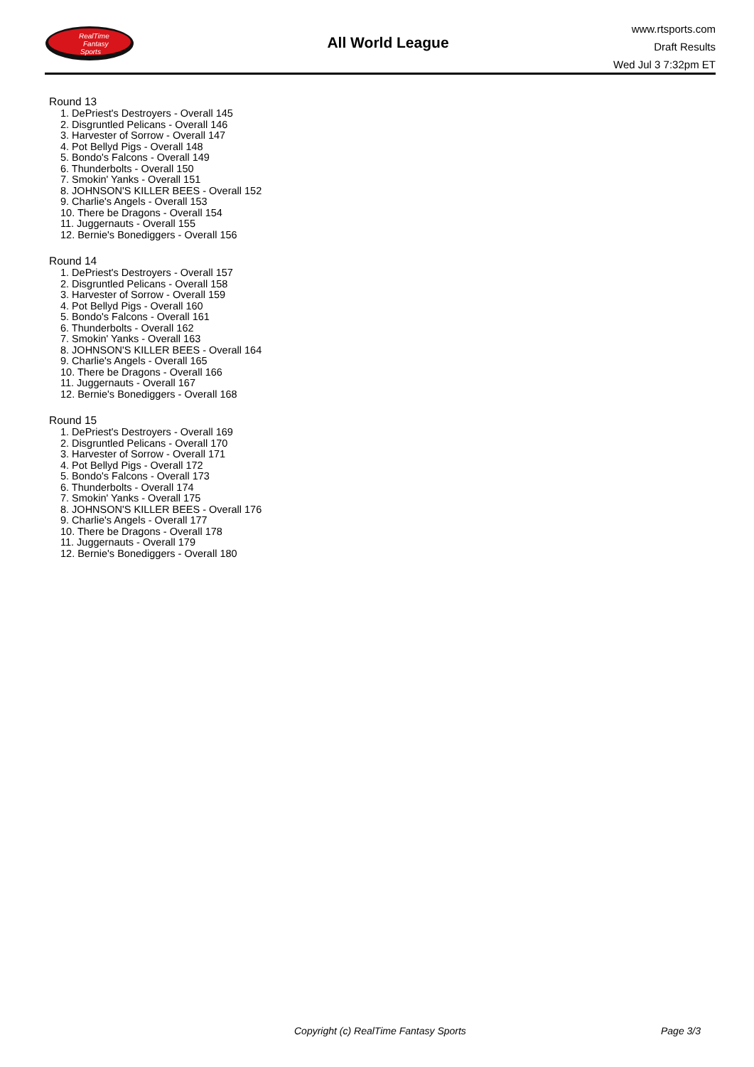RealTime
Fantasy
Sports
All World League
www.rtsports.com
Draft Results
Wed Jul 3 7:32pm ET
Round 13
1. DePriest's Destroyers - Overall 145
2. Disgruntled Pelicans - Overall 146
3. Harvester of Sorrow - Overall 147
4. Pot Bellyd Pigs - Overall 148
5. Bondo's Falcons - Overall 149
6. Thunderbolts - Overall 150
7. Smokin' Yanks - Overall 151
8. JOHNSON'S KILLER BEES - Overall 152
9. Charlie's Angels - Overall 153
10. There be Dragons - Overall 154
11. Juggernauts - Overall 155
12. Bernie's Bonediggers - Overall 156
Round 14
1. DePriest's Destroyers - Overall 157
2. Disgruntled Pelicans - Overall 158
3. Harvester of Sorrow - Overall 159
4. Pot Bellyd Pigs - Overall 160
5. Bondo's Falcons - Overall 161
6. Thunderbolts - Overall 162
7. Smokin' Yanks - Overall 163
8. JOHNSON'S KILLER BEES - Overall 164
9. Charlie's Angels - Overall 165
10. There be Dragons - Overall 166
11. Juggernauts - Overall 167
12. Bernie's Bonediggers - Overall 168
Round 15
1. DePriest's Destroyers - Overall 169
2. Disgruntled Pelicans - Overall 170
3. Harvester of Sorrow - Overall 171
4. Pot Bellyd Pigs - Overall 172
5. Bondo's Falcons - Overall 173
6. Thunderbolts - Overall 174
7. Smokin' Yanks - Overall 175
8. JOHNSON'S KILLER BEES - Overall 176
9. Charlie's Angels - Overall 177
10. There be Dragons - Overall 178
11. Juggernauts - Overall 179
12. Bernie's Bonediggers - Overall 180
Copyright (c) RealTime Fantasy Sports
Page 3/3